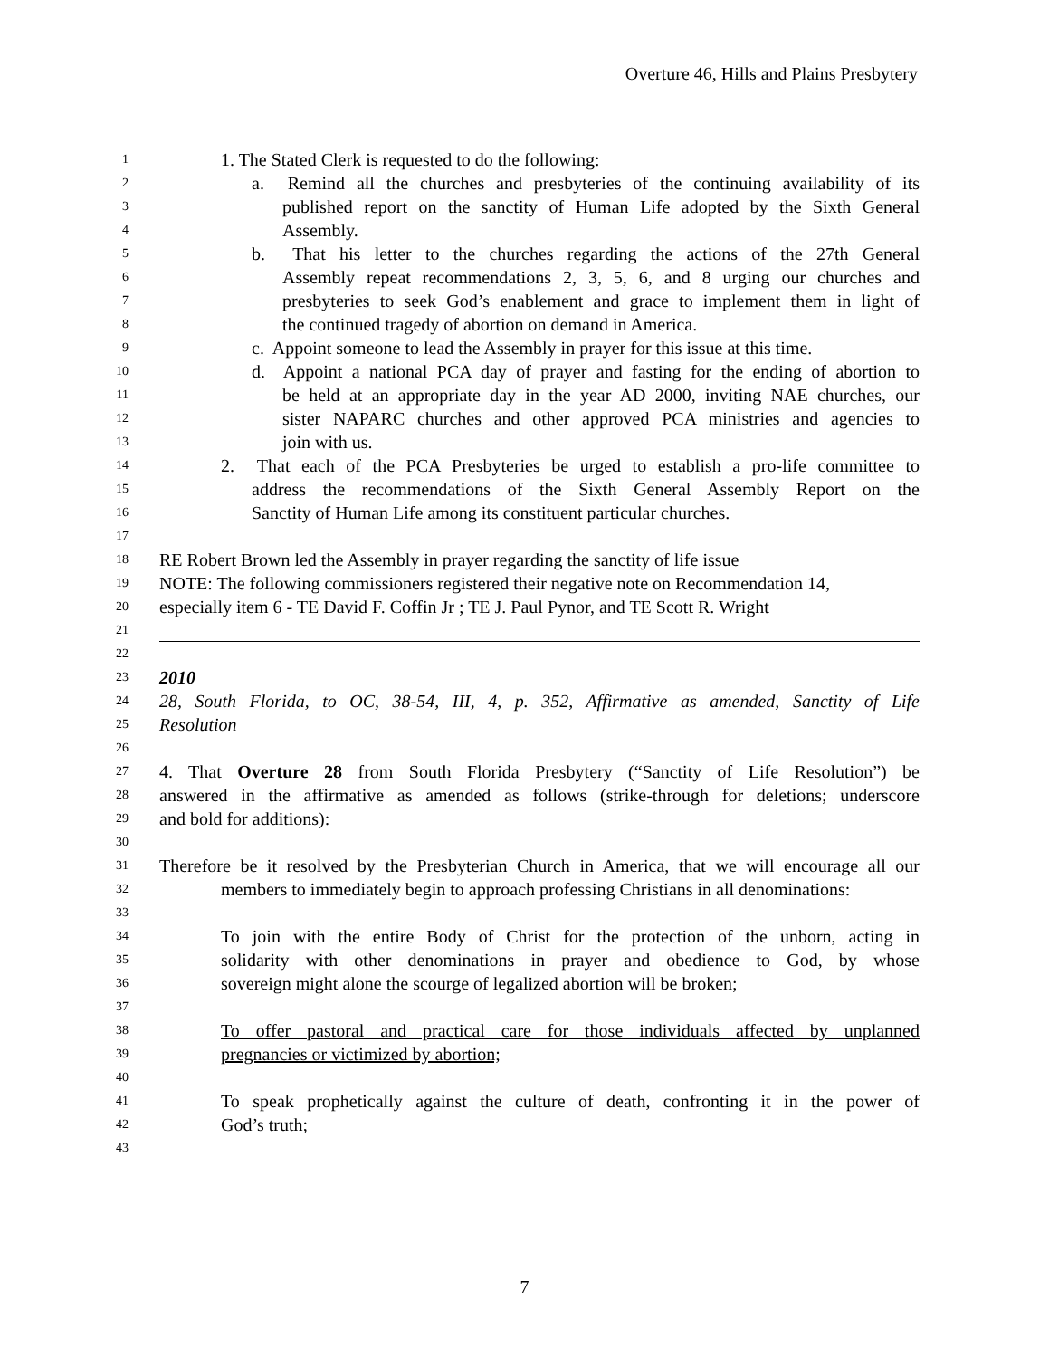Overture 46, Hills and Plains Presbytery
1 1. The Stated Clerk is requested to do the following:
2 a. Remind all the churches and presbyteries of the continuing availability of its
3 published report on the sanctity of Human Life adopted by the Sixth General
4 Assembly.
5 b. That his letter to the churches regarding the actions of the 27th General
6 Assembly repeat recommendations 2, 3, 5, 6, and 8 urging our churches and
7 presbyteries to seek God’s enablement and grace to implement them in light of
8 the continued tragedy of abortion on demand in America.
9 c. Appoint someone to lead the Assembly in prayer for this issue at this time.
10 d. Appoint a national PCA day of prayer and fasting for the ending of abortion to
11 be held at an appropriate day in the year AD 2000, inviting NAE churches, our
12 sister NAPARC churches and other approved PCA ministries and agencies to
13 join with us.
14 2. That each of the PCA Presbyteries be urged to establish a pro-life committee to
15 address the recommendations of the Sixth General Assembly Report on the
16 Sanctity of Human Life among its constituent particular churches.
17
18 RE Robert Brown led the Assembly in prayer regarding the sanctity of life issue
19 NOTE: The following commissioners registered their negative note on Recommendation 14,
20 especially item 6 - TE David F. Coffin Jr ; TE J. Paul Pynor, and TE Scott R. Wright
21
22
23 2010
24 28, South Florida, to OC, 38-54, III, 4, p. 352, Affirmative as amended, Sanctity of Life
25 Resolution
26
27 4. That Overture 28 from South Florida Presbytery (“Sanctity of Life Resolution”) be
28 answered in the affirmative as amended as follows (strike-through for deletions; underscore
29 and bold for additions):
30
31 Therefore be it resolved by the Presbyterian Church in America, that we will encourage all our
32 members to immediately begin to approach professing Christians in all denominations:
33
34 To join with the entire Body of Christ for the protection of the unborn, acting in
35 solidarity with other denominations in prayer and obedience to God, by whose
36 sovereign might alone the scourge of legalized abortion will be broken;
37
38 To offer pastoral and practical care for those individuals affected by unplanned
39 pregnancies or victimized by abortion;
40
41 To speak prophetically against the culture of death, confronting it in the power of
42 God’s truth;
43
7